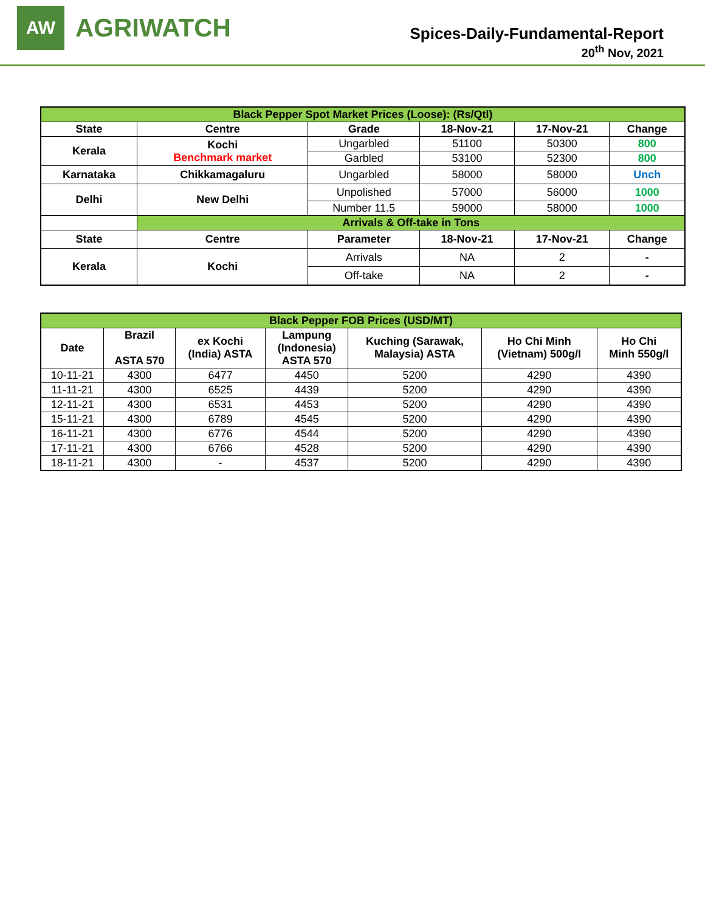AW
AGRIWATCH
Spices-Daily-Fundamental-Report
20<sup>th</sup> Nov, 2021
| Black Pepper Spot Market Prices (Loose): (Rs/Qtl) | | | | | |
| State | Centre | Grade | 18-Nov-21 | 17-Nov-21 | Change |
| Kerala | Kochi Benchmark market | Ungarbled | 51100 | 50300 | 800 |
| | | Garbled | 53100 | 52300 | 800 |
| Karnataka | Chikkamagaluru | Ungarbled | 58000 | 58000 | Unch |
| Delhi | New Delhi | Unpolished | 57000 | 56000 | 1000 |
| | | Number 11.5 | 59000 | 58000 | 1000 |
| | Arrivals & Off-take in Tons | | | | |
| State | Centre | Parameter | 18-Nov-21 | 17-Nov-21 | Change |
| Kerala | Kochi | Arrivals | NA | 2 | - |
| | | Off-take | NA | 2 | - |
| Black Pepper FOB Prices (USD/MT) | | | | | | |
| Date | Brazil ASTA 570 | ex Kochi (India) ASTA | Lampung (Indonesia) ASTA 570 | Kuching (Sarawak, Malaysia) ASTA | Ho Chi Minh (Vietnam) 500g/l | Ho Chi Minh 550g/l |
| 10-11-21 | 4300 | 6477 | 4450 | 5200 | 4290 | 4390 |
| 11-11-21 | 4300 | 6525 | 4439 | 5200 | 4290 | 4390 |
| 12-11-21 | 4300 | 6531 | 4453 | 5200 | 4290 | 4390 |
| 15-11-21 | 4300 | 6789 | 4545 | 5200 | 4290 | 4390 |
| 16-11-21 | 4300 | 6776 | 4544 | 5200 | 4290 | 4390 |
| 17-11-21 | 4300 | 6766 | 4528 | 5200 | 4290 | 4390 |
| 18-11-21 | 4300 | - | 4537 | 5200 | 4290 | 4390 |